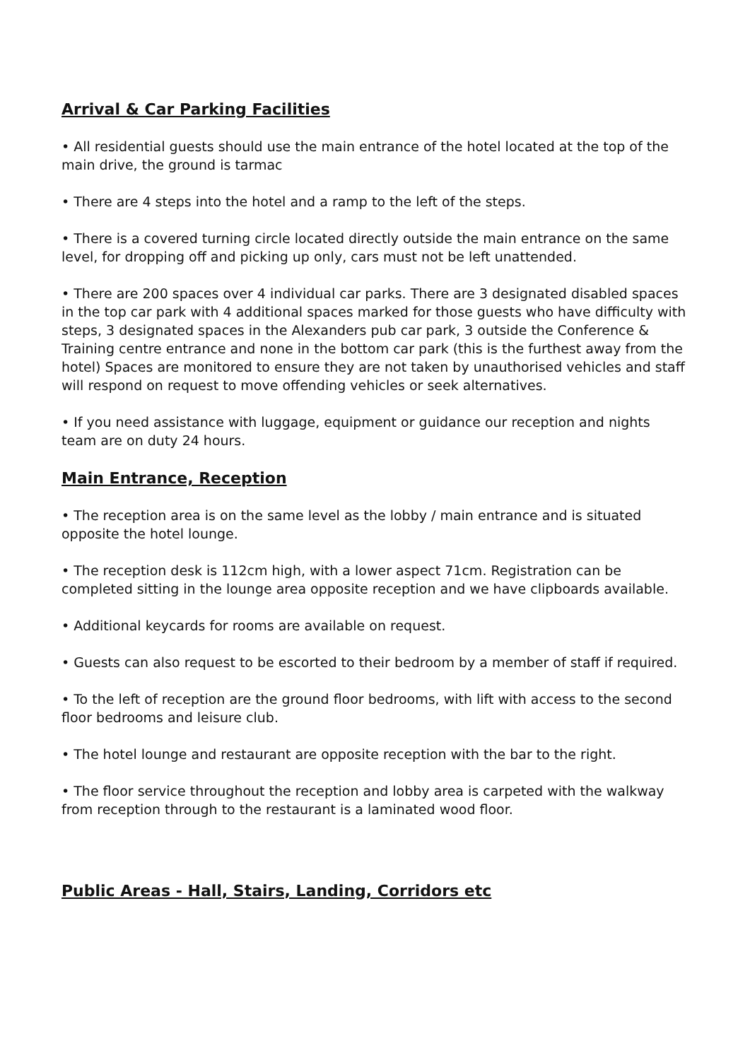Arrival & Car Parking Facilities
• All residential guests should use the main entrance of the hotel located at the top of the main drive, the ground is tarmac
• There are 4 steps into the hotel and a ramp to the left of the steps.
• There is a covered turning circle located directly outside the main entrance on the same level, for dropping off and picking up only, cars must not be left unattended.
• There are 200 spaces over 4 individual car parks. There are 3 designated disabled spaces in the top car park with 4 additional spaces marked for those guests who have difficulty with steps, 3 designated spaces in the Alexanders pub car park, 3 outside the Conference & Training centre entrance and none in the bottom car park (this is the furthest away from the hotel) Spaces are monitored to ensure they are not taken by unauthorised vehicles and staff will respond on request to move offending vehicles or seek alternatives.
• If you need assistance with luggage, equipment or guidance our reception and nights team are on duty 24 hours.
Main Entrance, Reception
• The reception area is on the same level as the lobby / main entrance and is situated opposite the hotel lounge.
• The reception desk is 112cm high, with a lower aspect 71cm. Registration can be completed sitting in the lounge area opposite reception and we have clipboards available.
• Additional keycards for rooms are available on request.
• Guests can also request to be escorted to their bedroom by a member of staff if required.
• To the left of reception are the ground floor bedrooms, with lift with access to the second floor bedrooms and leisure club.
• The hotel lounge and restaurant are opposite reception with the bar to the right.
• The floor service throughout the reception and lobby area is carpeted with the walkway from reception through to the restaurant is a laminated wood floor.
Public Areas - Hall, Stairs, Landing, Corridors etc